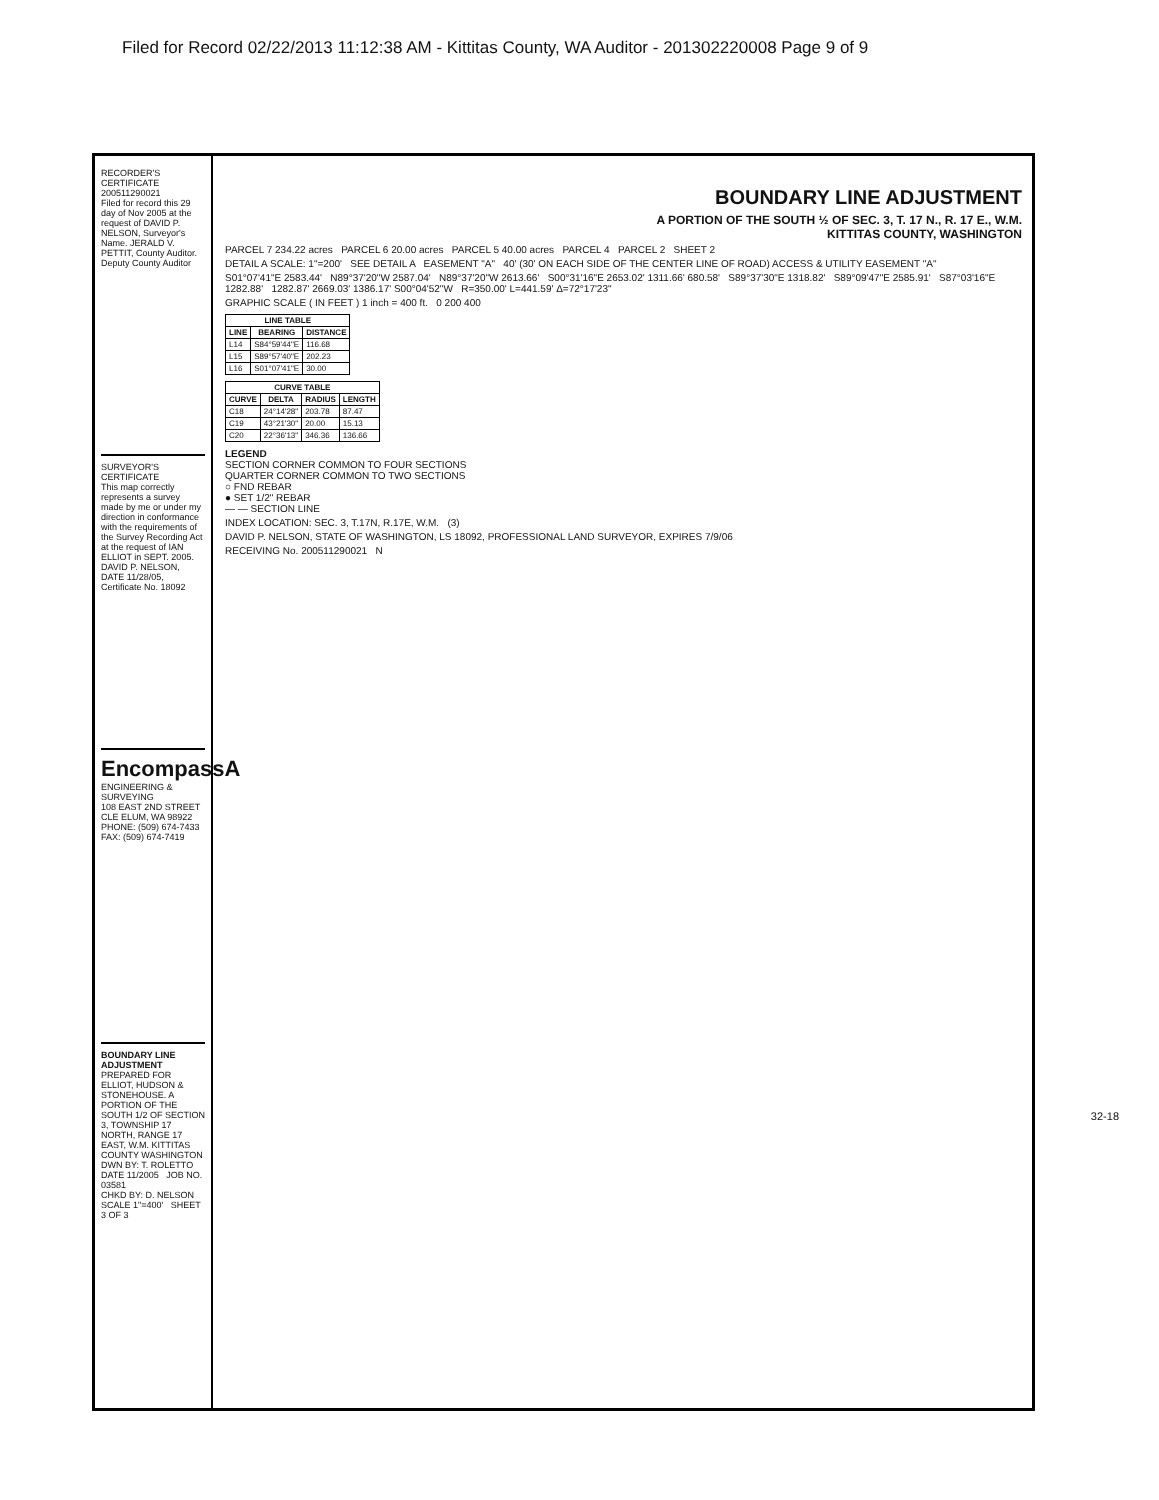Filed for Record 02/22/2013 11:12:38 AM - Kittitas County, WA Auditor - 201302220008 Page 9 of 9
RECORDER'S CERTIFICATE 200511290021
Filed for record this 29 day of Nov 2005 at the request of DAVID P. NELSON, Surveyor's Name. JERALD V. PETTIT, County Auditor. Deputy County Auditor
SURVEYOR'S CERTIFICATE
This map correctly represents a survey made by me or under my direction in conformance with the requirements of the Survey Recording Act at the request of IAN ELLIOT in SEPT. 2005. DAVID P. NELSON, DATE 11/28/05, Certificate No. 18092
EncompassA
ENGINEERING & SURVEYING
108 EAST 2ND STREET CLE ELUM, WA 98922 PHONE: (509) 674-7433 FAX: (509) 674-7419
BOUNDARY LINE ADJUSTMENT
PREPARED FOR ELLIOT, HUDSON & STONEHOUSE. A PORTION OF THE SOUTH 1/2 OF SECTION 3, TOWNSHIP 17 NORTH, RANGE 17 EAST, W.M. KITTITAS COUNTY WASHINGTON
DWN BY: T. ROLETTO DATE 11/2005 JOB NO. 03581
CHKD BY: D. NELSON SCALE 1"=400' SHEET 3 OF 3
BOUNDARY LINE ADJUSTMENT
A PORTION OF THE SOUTH ½ OF SEC. 3, T. 17 N., R. 17 E., W.M.
KITTITAS COUNTY, WASHINGTON
PARCEL 7 234.22 acres PARCEL 6 20.00 acres PARCEL 5 40.00 acres PARCEL 4 PARCEL 2 SHEET 2
DETAIL A SCALE: 1"=200' SEE DETAIL A EASEMENT "A" 40' (30' ON EACH SIDE OF THE CENTER LINE OF ROAD) ACCESS & UTILITY EASEMENT "A"
S01°07'41"E 2583.44' N89°37'20"W 2587.04' N89°37'20"W 2613.66' S00°31'16"E 2653.02' 1311.66' 680.58' S89°37'30"E 1318.82' S89°09'47"E 2585.91' S87°03'16"E 1282.88' 1282.87' 2669.03' 1386.17' S00°04'52"W R=350.00' L=441.59' Δ=72°17'23"
GRAPHIC SCALE ( IN FEET ) 1 inch = 400 ft. 0 200 400
| LINE TABLE | | |
| --- | --- | --- |
| LINE | BEARING | DISTANCE |
| L14 | S84°59'44"E | 116.68 |
| L15 | S89°57'40"E | 202.23 |
| L16 | S01°07'41"E | 30.00 |
| CURVE TABLE | | | |
| --- | --- | --- | --- |
| CURVE | DELTA | RADIUS | LENGTH |
| C18 | 24°14'28" | 203.78 | 87.47 |
| C19 | 43°21'30" | 20.00 | 15.13 |
| C20 | 22°36'13" | 346.36 | 136.66 |
LEGEND
SECTION CORNER COMMON TO FOUR SECTIONS
QUARTER CORNER COMMON TO TWO SECTIONS
○ FND REBAR
● SET 1/2" REBAR
— — SECTION LINE
INDEX LOCATION: SEC. 3, T.17N, R.17E, W.M. (3)
DAVID P. NELSON, STATE OF WASHINGTON, LS 18092, PROFESSIONAL LAND SURVEYOR, EXPIRES 7/9/06
RECEIVING No. 200511290021 N
32-18